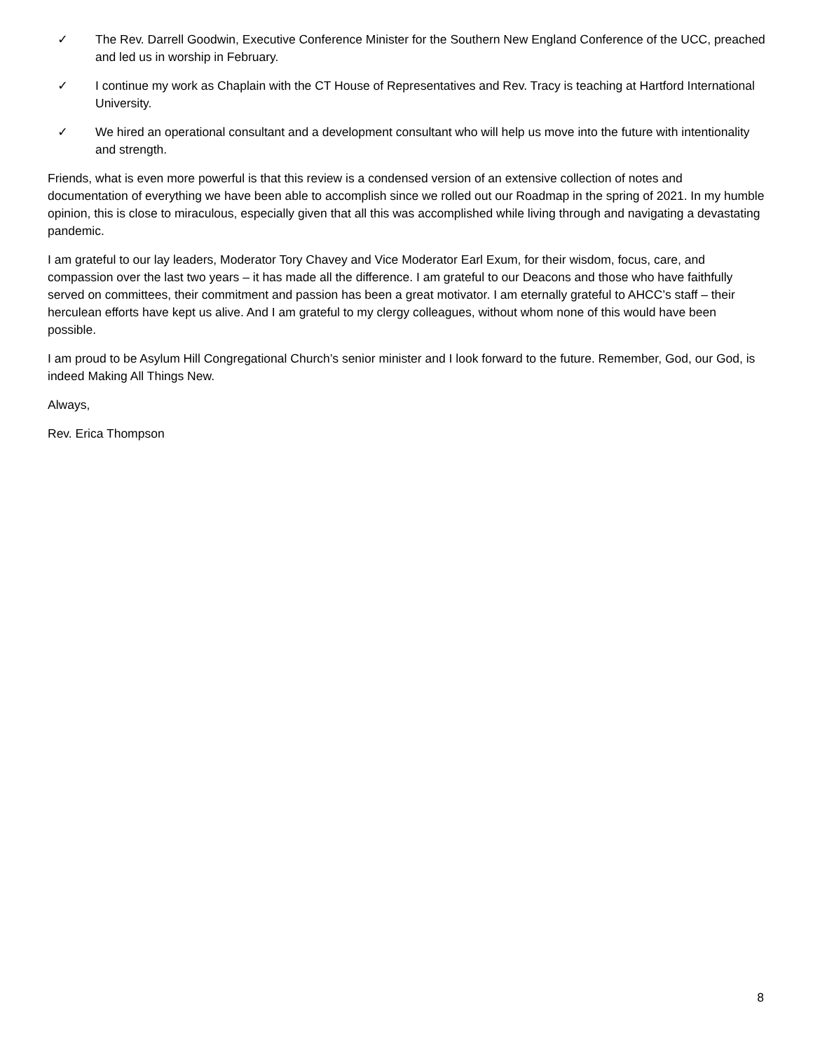✓ The Rev. Darrell Goodwin, Executive Conference Minister for the Southern New England Conference of the UCC, preached and led us in worship in February.
✓ I continue my work as Chaplain with the CT House of Representatives and Rev. Tracy is teaching at Hartford International University.
✓ We hired an operational consultant and a development consultant who will help us move into the future with intentionality and strength.
Friends, what is even more powerful is that this review is a condensed version of an extensive collection of notes and documentation of everything we have been able to accomplish since we rolled out our Roadmap in the spring of 2021. In my humble opinion, this is close to miraculous, especially given that all this was accomplished while living through and navigating a devastating pandemic.
I am grateful to our lay leaders, Moderator Tory Chavey and Vice Moderator Earl Exum, for their wisdom, focus, care, and compassion over the last two years – it has made all the difference. I am grateful to our Deacons and those who have faithfully served on committees, their commitment and passion has been a great motivator. I am eternally grateful to AHCC’s staff – their herculean efforts have kept us alive. And I am grateful to my clergy colleagues, without whom none of this would have been possible.
I am proud to be Asylum Hill Congregational Church’s senior minister and I look forward to the future. Remember, God, our God, is indeed Making All Things New.
Always,
Rev. Erica Thompson
8